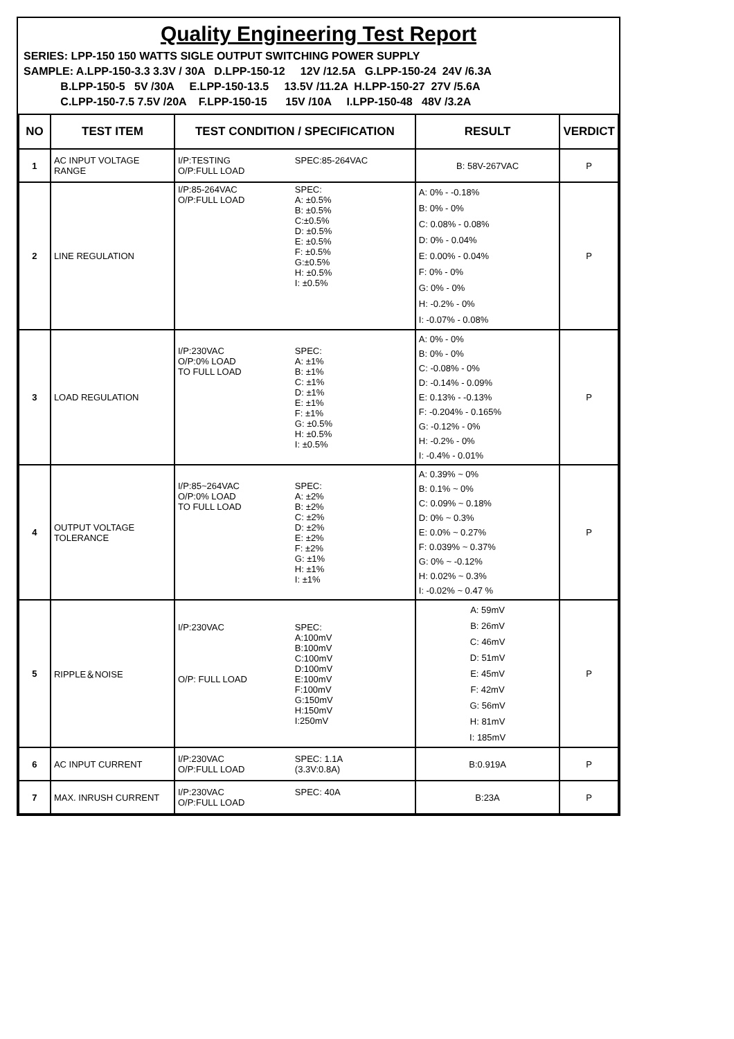Quality Engineering Test Report
SERIES: LPP-150 150 WATTS SIGLE OUTPUT SWITCHING POWER SUPPLY
SAMPLE: A.LPP-150-3.3 3.3V / 30A D.LPP-150-12 12V /12.5A G.LPP-150-24 24V /6.3A
B.LPP-150-5 5V /30A E.LPP-150-13.5 13.5V /11.2A H.LPP-150-27 27V /5.6A
C.LPP-150-7.5 7.5V /20A F.LPP-150-15 15V /10A I.LPP-150-48 48V /3.2A
| NO | TEST ITEM | TEST CONDITION / SPECIFICATION | RESULT | VERDICT |
| --- | --- | --- | --- | --- |
| 1 | AC INPUT VOLTAGE RANGE | I/P:TESTING O/P:FULL LOAD SPEC:85-264VAC | B: 58V-267VAC | P |
| 2 | LINE REGULATION | I/P:85-264VAC O/P:FULL LOAD SPEC: A: ±0.5% B: ±0.5% C:±0.5% D: ±0.5% E: ±0.5% F: ±0.5% G:±0.5% H: ±0.5% I: ±0.5% | A: 0% - -0.18% B: 0% - 0% C: 0.08% - 0.08% D: 0% - 0.04% E: 0.00% - 0.04% F: 0% - 0% G: 0% - 0% H: -0.2% - 0% I: -0.07% - 0.08% | P |
| 3 | LOAD REGULATION | I/P:230VAC O/P:0% LOAD TO FULL LOAD SPEC: A: ±1% B: ±1% C: ±1% D: ±1% E: ±1% F: ±1% G: ±0.5% H: ±0.5% I: ±0.5% | A: 0% - 0% B: 0% - 0% C: -0.08% - 0% D: -0.14% - 0.09% E: 0.13% - -0.13% F: -0.204% - 0.165% G: -0.12% - 0% H: -0.2% - 0% I: -0.4% - 0.01% | P |
| 4 | OUTPUT VOLTAGE TOLERANCE | I/P:85~264VAC O/P:0% LOAD TO FULL LOAD SPEC: A: ±2% B: ±2% C: ±2% D: ±2% E: ±2% F: ±2% G: ±1% H: ±1% I: ±1% | A: 0.39% ~ 0% B: 0.1% ~ 0% C: 0.09% ~ 0.18% D: 0% ~ 0.3% E: 0.0% ~ 0.27% F: 0.039% ~ 0.37% G: 0% ~ -0.12% H: 0.02% ~ 0.3% I: -0.02% ~ 0.47 % | P |
| 5 | RIPPLE＆NOISE | I/P:230VAC O/P: FULL LOAD SPEC: A:100mV B:100mV C:100mV D:100mV E:100mV F:100mV G:150mV H:150mV I:250mV | A: 59mV B: 26mV C: 46mV D: 51mV E: 45mV F: 42mV G: 56mV H: 81mV I: 185mV | P |
| 6 | AC INPUT CURRENT | I/P:230VAC O/P:FULL LOAD SPEC: 1.1A (3.3V:0.8A) | B:0.919A | P |
| 7 | MAX. INRUSH CURRENT | I/P:230VAC O/P:FULL LOAD SPEC: 40A | B:23A | P |